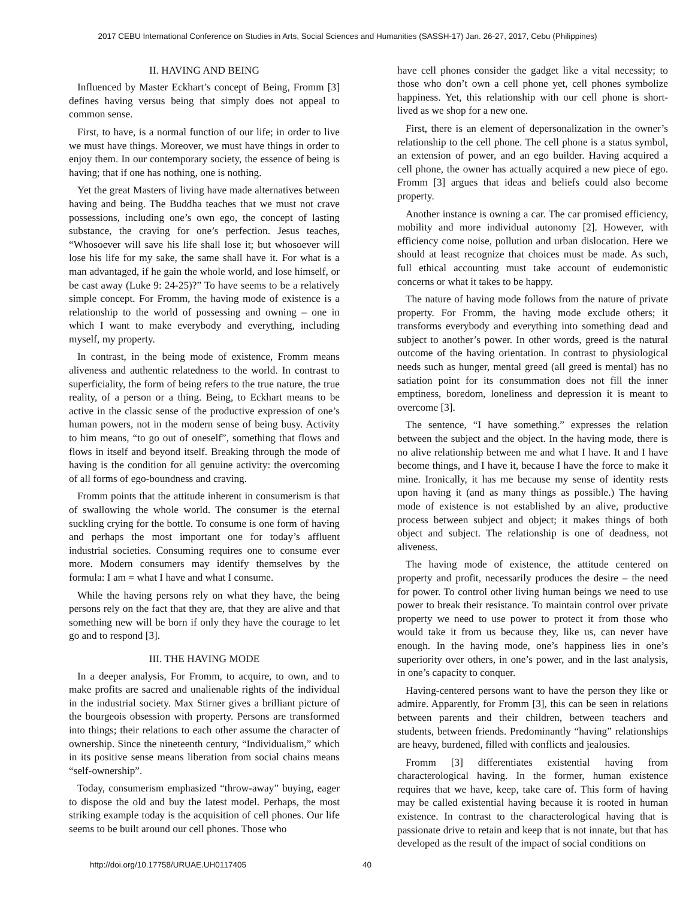2017 CEBU International Conference on Studies in Arts, Social Sciences and Humanities (SASSH-17) Jan. 26-27, 2017, Cebu (Philippines)
II. HAVING AND BEING
Influenced by Master Eckhart’s concept of Being, Fromm [3] defines having versus being that simply does not appeal to common sense.
First, to have, is a normal function of our life; in order to live we must have things. Moreover, we must have things in order to enjoy them. In our contemporary society, the essence of being is having; that if one has nothing, one is nothing.
Yet the great Masters of living have made alternatives between having and being. The Buddha teaches that we must not crave possessions, including one’s own ego, the concept of lasting substance, the craving for one’s perfection. Jesus teaches, “Whosoever will save his life shall lose it; but whosoever will lose his life for my sake, the same shall have it. For what is a man advantaged, if he gain the whole world, and lose himself, or be cast away (Luke 9: 24-25)?” To have seems to be a relatively simple concept. For Fromm, the having mode of existence is a relationship to the world of possessing and owning – one in which I want to make everybody and everything, including myself, my property.
In contrast, in the being mode of existence, Fromm means aliveness and authentic relatedness to the world. In contrast to superficiality, the form of being refers to the true nature, the true reality, of a person or a thing. Being, to Eckhart means to be active in the classic sense of the productive expression of one’s human powers, not in the modern sense of being busy. Activity to him means, “to go out of oneself”, something that flows and flows in itself and beyond itself. Breaking through the mode of having is the condition for all genuine activity: the overcoming of all forms of ego-boundness and craving.
Fromm points that the attitude inherent in consumerism is that of swallowing the whole world. The consumer is the eternal suckling crying for the bottle. To consume is one form of having and perhaps the most important one for today’s affluent industrial societies. Consuming requires one to consume ever more. Modern consumers may identify themselves by the formula: I am = what I have and what I consume.
While the having persons rely on what they have, the being persons rely on the fact that they are, that they are alive and that something new will be born if only they have the courage to let go and to respond [3].
III. THE HAVING MODE
In a deeper analysis, For Fromm, to acquire, to own, and to make profits are sacred and unalienable rights of the individual in the industrial society. Max Stirner gives a brilliant picture of the bourgeois obsession with property. Persons are transformed into things; their relations to each other assume the character of ownership. Since the nineteenth century, “Individualism,” which in its positive sense means liberation from social chains means “self-ownership”.
Today, consumerism emphasized “throw-away” buying, eager to dispose the old and buy the latest model. Perhaps, the most striking example today is the acquisition of cell phones. Our life seems to be built around our cell phones. Those who
have cell phones consider the gadget like a vital necessity; to those who don’t own a cell phone yet, cell phones symbolize happiness. Yet, this relationship with our cell phone is short-lived as we shop for a new one.
First, there is an element of depersonalization in the owner’s relationship to the cell phone. The cell phone is a status symbol, an extension of power, and an ego builder. Having acquired a cell phone, the owner has actually acquired a new piece of ego. Fromm [3] argues that ideas and beliefs could also become property.
Another instance is owning a car. The car promised efficiency, mobility and more individual autonomy [2]. However, with efficiency come noise, pollution and urban dislocation. Here we should at least recognize that choices must be made. As such, full ethical accounting must take account of eudemonistic concerns or what it takes to be happy.
The nature of having mode follows from the nature of private property. For Fromm, the having mode exclude others; it transforms everybody and everything into something dead and subject to another’s power. In other words, greed is the natural outcome of the having orientation. In contrast to physiological needs such as hunger, mental greed (all greed is mental) has no satiation point for its consummation does not fill the inner emptiness, boredom, loneliness and depression it is meant to overcome [3].
The sentence, “I have something.” expresses the relation between the subject and the object. In the having mode, there is no alive relationship between me and what I have. It and I have become things, and I have it, because I have the force to make it mine. Ironically, it has me because my sense of identity rests upon having it (and as many things as possible.) The having mode of existence is not established by an alive, productive process between subject and object; it makes things of both object and subject. The relationship is one of deadness, not aliveness.
The having mode of existence, the attitude centered on property and profit, necessarily produces the desire – the need for power. To control other living human beings we need to use power to break their resistance. To maintain control over private property we need to use power to protect it from those who would take it from us because they, like us, can never have enough. In the having mode, one’s happiness lies in one’s superiority over others, in one’s power, and in the last analysis, in one’s capacity to conquer.
Having-centered persons want to have the person they like or admire. Apparently, for Fromm [3], this can be seen in relations between parents and their children, between teachers and students, between friends. Predominantly “having” relationships are heavy, burdened, filled with conflicts and jealousies.
Fromm [3] differentiates existential having from characterological having. In the former, human existence requires that we have, keep, take care of. This form of having may be called existential having because it is rooted in human existence. In contrast to the characterological having that is passionate drive to retain and keep that is not innate, but that has developed as the result of the impact of social conditions on
http://doi.org/10.17758/URUAE.UH0117405 40